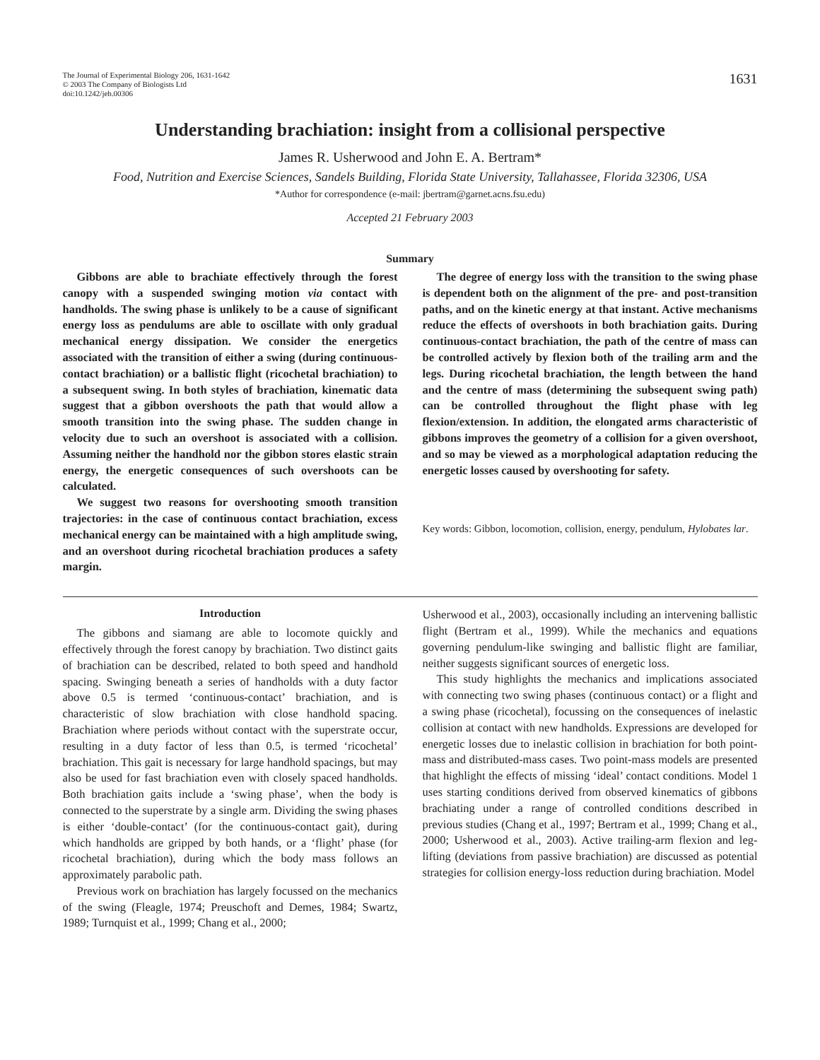The Journal of Experimental Biology 206, 1631-1642
© 2003 The Company of Biologists Ltd
doi:10.1242/jeb.00306
1631
Understanding brachiation: insight from a collisional perspective
James R. Usherwood and John E. A. Bertram*
Food, Nutrition and Exercise Sciences, Sandels Building, Florida State University, Tallahassee, Florida 32306, USA
*Author for correspondence (e-mail: jbertram@garnet.acns.fsu.edu)
Accepted 21 February 2003
Summary
Gibbons are able to brachiate effectively through the forest canopy with a suspended swinging motion via contact with handholds. The swing phase is unlikely to be a cause of significant energy loss as pendulums are able to oscillate with only gradual mechanical energy dissipation. We consider the energetics associated with the transition of either a swing (during continuous-contact brachiation) or a ballistic flight (ricochetal brachiation) to a subsequent swing. In both styles of brachiation, kinematic data suggest that a gibbon overshoots the path that would allow a smooth transition into the swing phase. The sudden change in velocity due to such an overshoot is associated with a collision. Assuming neither the handhold nor the gibbon stores elastic strain energy, the energetic consequences of such overshoots can be calculated.
We suggest two reasons for overshooting smooth transition trajectories: in the case of continuous contact brachiation, excess mechanical energy can be maintained with a high amplitude swing, and an overshoot during ricochetal brachiation produces a safety margin.
The degree of energy loss with the transition to the swing phase is dependent both on the alignment of the pre- and post-transition paths, and on the kinetic energy at that instant. Active mechanisms reduce the effects of overshoots in both brachiation gaits. During continuous-contact brachiation, the path of the centre of mass can be controlled actively by flexion both of the trailing arm and the legs. During ricochetal brachiation, the length between the hand and the centre of mass (determining the subsequent swing path) can be controlled throughout the flight phase with leg flexion/extension. In addition, the elongated arms characteristic of gibbons improves the geometry of a collision for a given overshoot, and so may be viewed as a morphological adaptation reducing the energetic losses caused by overshooting for safety.
Key words: Gibbon, locomotion, collision, energy, pendulum, Hylobates lar.
Introduction
The gibbons and siamang are able to locomote quickly and effectively through the forest canopy by brachiation. Two distinct gaits of brachiation can be described, related to both speed and handhold spacing. Swinging beneath a series of handholds with a duty factor above 0.5 is termed ‘continuous-contact’ brachiation, and is characteristic of slow brachiation with close handhold spacing. Brachiation where periods without contact with the superstrate occur, resulting in a duty factor of less than 0.5, is termed ‘ricochetal’ brachiation. This gait is necessary for large handhold spacings, but may also be used for fast brachiation even with closely spaced handholds. Both brachiation gaits include a ‘swing phase’, when the body is connected to the superstrate by a single arm. Dividing the swing phases is either ‘double-contact’ (for the continuous-contact gait), during which handholds are gripped by both hands, or a ‘flight’ phase (for ricochetal brachiation), during which the body mass follows an approximately parabolic path.
Previous work on brachiation has largely focussed on the mechanics of the swing (Fleagle, 1974; Preuschoft and Demes, 1984; Swartz, 1989; Turnquist et al., 1999; Chang et al., 2000;
Usherwood et al., 2003), occasionally including an intervening ballistic flight (Bertram et al., 1999). While the mechanics and equations governing pendulum-like swinging and ballistic flight are familiar, neither suggests significant sources of energetic loss.
This study highlights the mechanics and implications associated with connecting two swing phases (continuous contact) or a flight and a swing phase (ricochetal), focussing on the consequences of inelastic collision at contact with new handholds. Expressions are developed for energetic losses due to inelastic collision in brachiation for both point-mass and distributed-mass cases. Two point-mass models are presented that highlight the effects of missing ‘ideal’ contact conditions. Model 1 uses starting conditions derived from observed kinematics of gibbons brachiating under a range of controlled conditions described in previous studies (Chang et al., 1997; Bertram et al., 1999; Chang et al., 2000; Usherwood et al., 2003). Active trailing-arm flexion and leg-lifting (deviations from passive brachiation) are discussed as potential strategies for collision energy-loss reduction during brachiation. Model